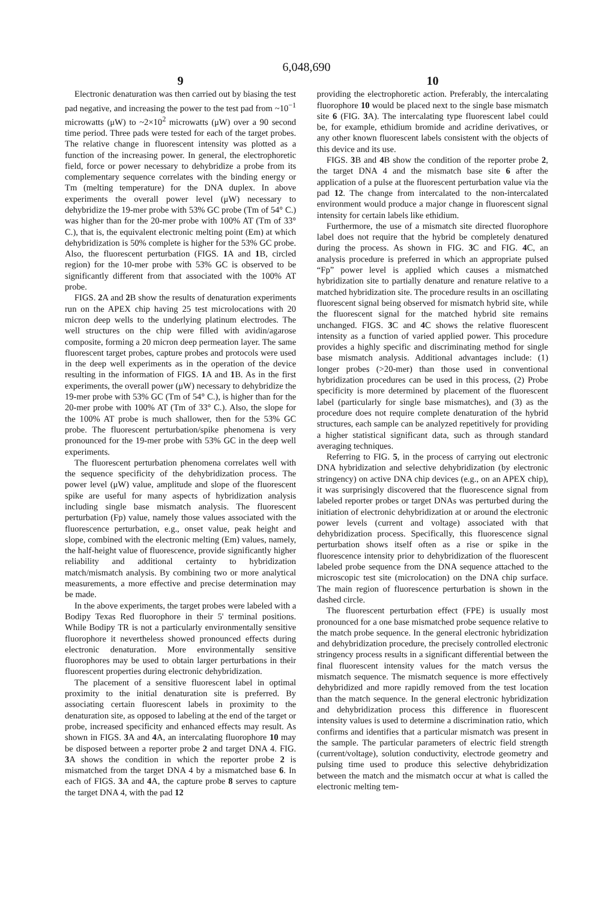6,048,690
9
Electronic denaturation was then carried out by biasing the test pad negative, and increasing the power to the test pad from ~10<sup>−1</sup> microwatts (μW) to ~2×10<sup>2</sup> microwatts (μW) over a 90 second time period. Three pads were tested for each of the target probes. The relative change in fluorescent intensity was plotted as a function of the increasing power. In general, the electrophoretic field, force or power necessary to dehybridize a probe from its complementary sequence correlates with the binding energy or Tm (melting temperature) for the DNA duplex. In above experiments the overall power level (μW) necessary to dehybridize the 19-mer probe with 53% GC probe (Tm of 54° C.) was higher than for the 20-mer probe with 100% AT (Tm of 33° C.), that is, the equivalent electronic melting point (Em) at which dehybridization is 50% complete is higher for the 53% GC probe. Also, the fluorescent perturbation (FIGS. 1 A and 1 B, circled region) for the 10-mer probe with 53% GC is observed to be significantly different from that associated with the 100% AT probe.
FIGS. 2 A and 2 B show the results of denaturation experiments run on the APEX chip having 25 test microlocations with 20 micron deep wells to the underlying platinum electrodes. The well structures on the chip were filled with avidin/agarose composite, forming a 20 micron deep permeation layer. The same fluorescent target probes, capture probes and protocols were used in the deep well experiments as in the operation of the device resulting in the information of FIGS. 1 A and 1 B. As in the first experiments, the overall power (μW) necessary to dehybridize the 19-mer probe with 53% GC (Tm of 54° C.), is higher than for the 20-mer probe with 100% AT (Tm of 33° C.). Also, the slope for the 100% AT probe is much shallower, then for the 53% GC probe. The fluorescent perturbation/spike phenomena is very pronounced for the 19-mer probe with 53% GC in the deep well experiments.
The fluorescent perturbation phenomena correlates well with the sequence specificity of the dehybridization process. The power level (μW) value, amplitude and slope of the fluorescent spike are useful for many aspects of hybridization analysis including single base mismatch analysis. The fluorescent perturbation (Fp) value, namely those values associated with the fluorescence perturbation, e.g., onset value, peak height and slope, combined with the electronic melting (Em) values, namely, the half-height value of fluorescence, provide significantly higher reliability and additional certainty to hybridization match/mismatch analysis. By combining two or more analytical measurements, a more effective and precise determination may be made.
In the above experiments, the target probes were labeled with a Bodipy Texas Red fluorophore in their 5' terminal positions. While Bodipy TR is not a particularly environmentally sensitive fluorophore it nevertheless showed pronounced effects during electronic denaturation. More environmentally sensitive fluorophores may be used to obtain larger perturbations in their fluorescent properties during electronic dehybridization.
The placement of a sensitive fluorescent label in optimal proximity to the initial denaturation site is preferred. By associating certain fluorescent labels in proximity to the denaturation site, as opposed to labeling at the end of the target or probe, increased specificity and enhanced effects may result. As shown in FIGS. 3 A and 4 A, an intercalating fluorophore 10 may be disposed between a reporter probe 2 and target DNA 4. FIG. 3 A shows the condition in which the reporter probe 2 is mismatched from the target DNA 4 by a mismatched base 6. In each of FIGS. 3 A and 4 A, the capture probe 8 serves to capture the target DNA 4, with the pad 12
10
providing the electrophoretic action. Preferably, the intercalating fluorophore 10 would be placed next to the single base mismatch site 6 (FIG. 3 A). The intercalating type fluorescent label could be, for example, ethidium bromide and acridine derivatives, or any other known fluorescent labels consistent with the objects of this device and its use.
FIGS. 3 B and 4 B show the condition of the reporter probe 2, the target DNA 4 and the mismatch base site 6 after the application of a pulse at the fluorescent perturbation value via the pad 12. The change from intercalated to the non-intercalated environment would produce a major change in fluorescent signal intensity for certain labels like ethidium.
Furthermore, the use of a mismatch site directed fluorophore label does not require that the hybrid be completely denatured during the process. As shown in FIG. 3 C and FIG. 4 C, an analysis procedure is preferred in which an appropriate pulsed “Fp” power level is applied which causes a mismatched hybridization site to partially denature and renature relative to a matched hybridization site. The procedure results in an oscillating fluorescent signal being observed for mismatch hybrid site, while the fluorescent signal for the matched hybrid site remains unchanged. FIGS. 3 C and 4 C shows the relative fluorescent intensity as a function of varied applied power. This procedure provides a highly specific and discriminating method for single base mismatch analysis. Additional advantages include: (1) longer probes (>20-mer) than those used in conventional hybridization procedures can be used in this process, (2) Probe specificity is more determined by placement of the fluorescent label (particularly for single base mismatches), and (3) as the procedure does not require complete denaturation of the hybrid structures, each sample can be analyzed repetitively for providing a higher statistical significant data, such as through standard averaging techniques.
Referring to FIG. 5, in the process of carrying out electronic DNA hybridization and selective dehybridization (by electronic stringency) on active DNA chip devices (e.g., on an APEX chip), it was surprisingly discovered that the fluorescence signal from labeled reporter probes or target DNAs was perturbed during the initiation of electronic dehybridization at or around the electronic power levels (current and voltage) associated with that dehybridization process. Specifically, this fluorescence signal perturbation shows itself often as a rise or spike in the fluorescence intensity prior to dehybridization of the fluorescent labeled probe sequence from the DNA sequence attached to the microscopic test site (microlocation) on the DNA chip surface. The main region of fluorescence perturbation is shown in the dashed circle.
The fluorescent perturbation effect (FPE) is usually most pronounced for a one base mismatched probe sequence relative to the match probe sequence. In the general electronic hybridization and dehybridization procedure, the precisely controlled electronic stringency process results in a significant differential between the final fluorescent intensity values for the match versus the mismatch sequence. The mismatch sequence is more effectively dehybridized and more rapidly removed from the test location than the match sequence. In the general electronic hybridization and dehybridization process this difference in fluorescent intensity values is used to determine a discrimination ratio, which confirms and identifies that a particular mismatch was present in the sample. The particular parameters of electric field strength (current/voltage), solution conductivity, electrode geometry and pulsing time used to produce this selective dehybridization between the match and the mismatch occur at what is called the electronic melting tem-